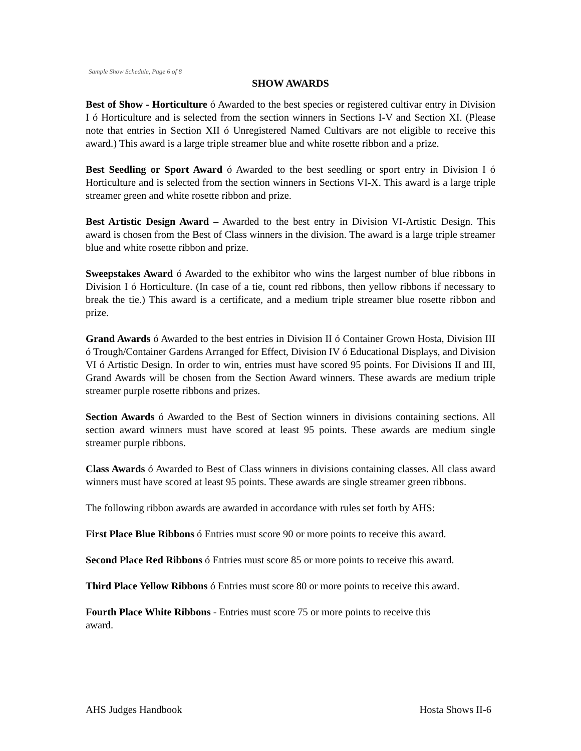Sample Show Schedule, Page 6 of 8
SHOW AWARDS
Best of Show - Horticulture ó Awarded to the best species or registered cultivar entry in Division I ó Horticulture and is selected from the section winners in Sections I-V and Section XI. (Please note that entries in Section XII ó Unregistered Named Cultivars are not eligible to receive this award.) This award is a large triple streamer blue and white rosette ribbon and a prize.
Best Seedling or Sport Award ó Awarded to the best seedling or sport entry in Division I ó Horticulture and is selected from the section winners in Sections VI-X. This award is a large triple streamer green and white rosette ribbon and prize.
Best Artistic Design Award – Awarded to the best entry in Division VI-Artistic Design. This award is chosen from the Best of Class winners in the division. The award is a large triple streamer blue and white rosette ribbon and prize.
Sweepstakes Award ó Awarded to the exhibitor who wins the largest number of blue ribbons in Division I ó Horticulture. (In case of a tie, count red ribbons, then yellow ribbons if necessary to break the tie.) This award is a certificate, and a medium triple streamer blue rosette ribbon and prize.
Grand Awards ó Awarded to the best entries in Division II ó Container Grown Hosta, Division III ó Trough/Container Gardens Arranged for Effect, Division IV ó Educational Displays, and Division VI ó Artistic Design. In order to win, entries must have scored 95 points. For Divisions II and III, Grand Awards will be chosen from the Section Award winners. These awards are medium triple streamer purple rosette ribbons and prizes.
Section Awards ó Awarded to the Best of Section winners in divisions containing sections. All section award winners must have scored at least 95 points. These awards are medium single streamer purple ribbons.
Class Awards ó Awarded to Best of Class winners in divisions containing classes. All class award winners must have scored at least 95 points. These awards are single streamer green ribbons.
The following ribbon awards are awarded in accordance with rules set forth by AHS:
First Place Blue Ribbons ó Entries must score 90 or more points to receive this award.
Second Place Red Ribbons ó Entries must score 85 or more points to receive this award.
Third Place Yellow Ribbons ó Entries must score 80 or more points to receive this award.
Fourth Place White Ribbons - Entries must score 75 or more points to receive this award.
AHS Judges Handbook Hosta Shows II-6